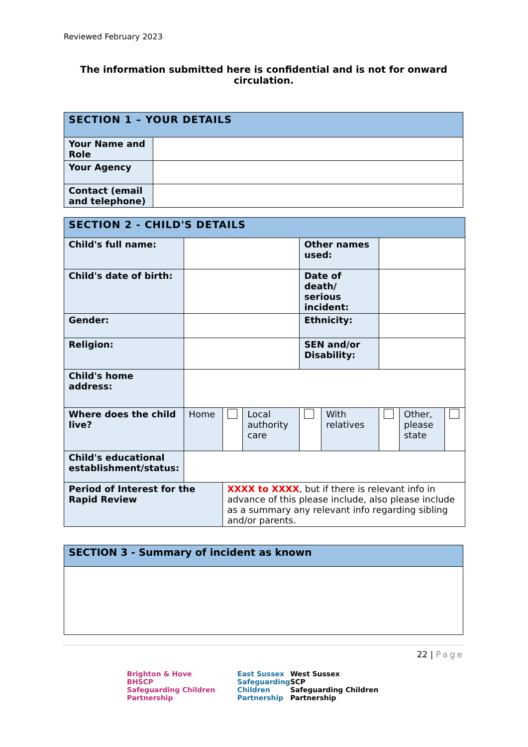Reviewed February 2023
The information submitted here is confidential and is not for onward circulation.
| SECTION 1 – YOUR DETAILS | |
| Your Name and Role | |
| Your Agency | |
| Contact (email and telephone) | |
| SECTION 2 - CHILD'S DETAILS | | | | | | | | |
| Child's full name: | | | | Other names used: | | | | |
| Child's date of birth: | | | | Date of death/ serious incident: | | | | |
| Gender: | | | | Ethnicity: | | | | |
| Religion: | | | | SEN and/or Disability: | | | | |
| Child's home address: | | | | | | | | |
| Where does the child live? | Home | | Local authority care | | With relatives | | Other, please state | |
| Child's educational establishment/status: | | | | | | | | |
| Period of Interest for the Rapid Review | | XXXX to XXXX , but if there is relevant info in advance of this please include, also please include as a summary any relevant info regarding sibling and/or parents. | | | | | | |
| SECTION 3 - Summary of incident as known |
22 | Page
Brighton & Hove
BHSCP
Safeguarding Children Partnership
East Sussex
Safeguarding
Children
Partnership
West Sussex
SCP
Safeguarding Children Partnership